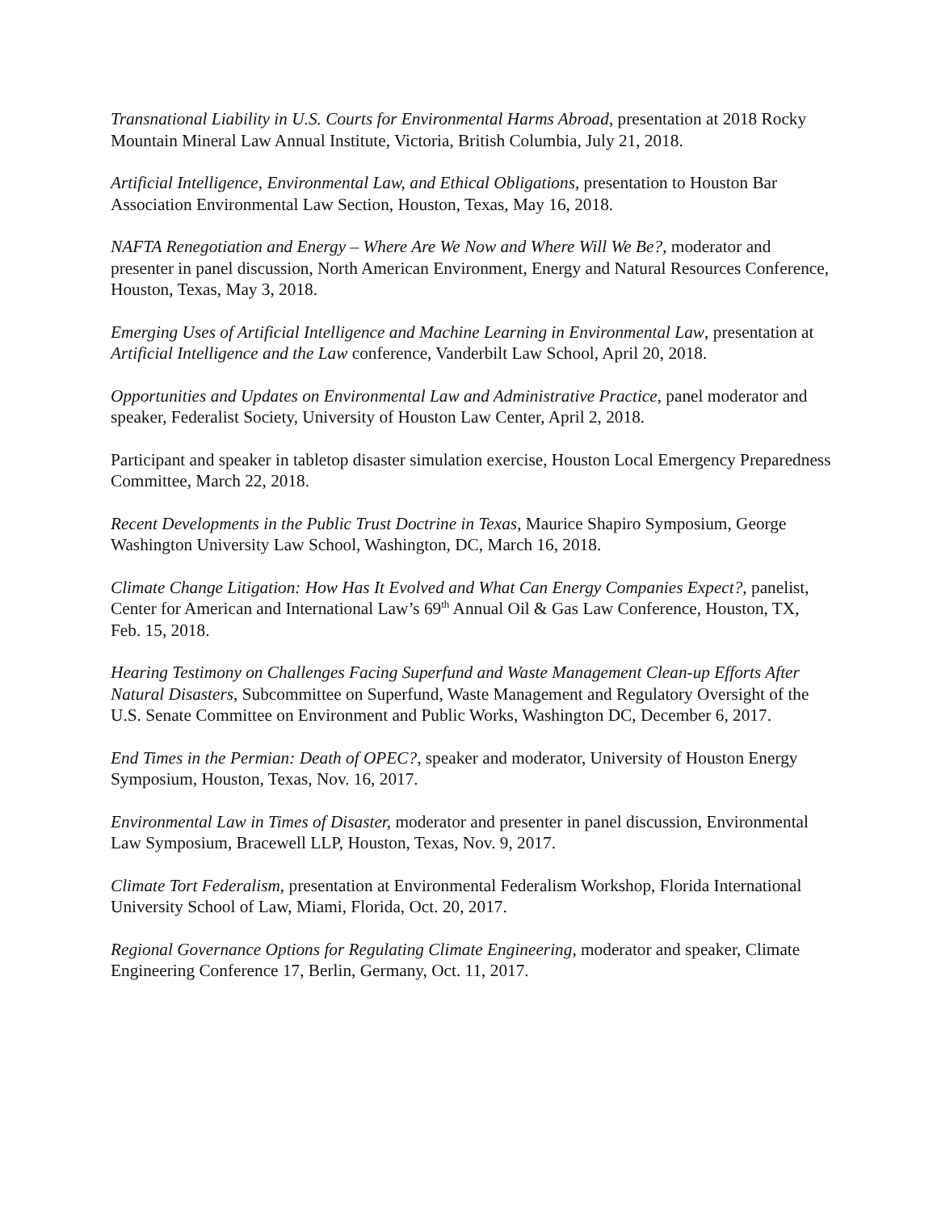Transnational Liability in U.S. Courts for Environmental Harms Abroad, presentation at 2018 Rocky Mountain Mineral Law Annual Institute, Victoria, British Columbia, July 21, 2018.
Artificial Intelligence, Environmental Law, and Ethical Obligations, presentation to Houston Bar Association Environmental Law Section, Houston, Texas, May 16, 2018.
NAFTA Renegotiation and Energy – Where Are We Now and Where Will We Be?, moderator and presenter in panel discussion, North American Environment, Energy and Natural Resources Conference, Houston, Texas, May 3, 2018.
Emerging Uses of Artificial Intelligence and Machine Learning in Environmental Law, presentation at Artificial Intelligence and the Law conference, Vanderbilt Law School, April 20, 2018.
Opportunities and Updates on Environmental Law and Administrative Practice, panel moderator and speaker, Federalist Society, University of Houston Law Center, April 2, 2018.
Participant and speaker in tabletop disaster simulation exercise, Houston Local Emergency Preparedness Committee, March 22, 2018.
Recent Developments in the Public Trust Doctrine in Texas, Maurice Shapiro Symposium, George Washington University Law School, Washington, DC, March 16, 2018.
Climate Change Litigation: How Has It Evolved and What Can Energy Companies Expect?, panelist, Center for American and International Law’s 69<sup>th</sup> Annual Oil & Gas Law Conference, Houston, TX, Feb. 15, 2018.
Hearing Testimony on Challenges Facing Superfund and Waste Management Clean-up Efforts After Natural Disasters, Subcommittee on Superfund, Waste Management and Regulatory Oversight of the U.S. Senate Committee on Environment and Public Works, Washington DC, December 6, 2017.
End Times in the Permian: Death of OPEC?, speaker and moderator, University of Houston Energy Symposium, Houston, Texas, Nov. 16, 2017.
Environmental Law in Times of Disaster, moderator and presenter in panel discussion, Environmental Law Symposium, Bracewell LLP, Houston, Texas, Nov. 9, 2017.
Climate Tort Federalism, presentation at Environmental Federalism Workshop, Florida International University School of Law, Miami, Florida, Oct. 20, 2017.
Regional Governance Options for Regulating Climate Engineering, moderator and speaker, Climate Engineering Conference 17, Berlin, Germany, Oct. 11, 2017.